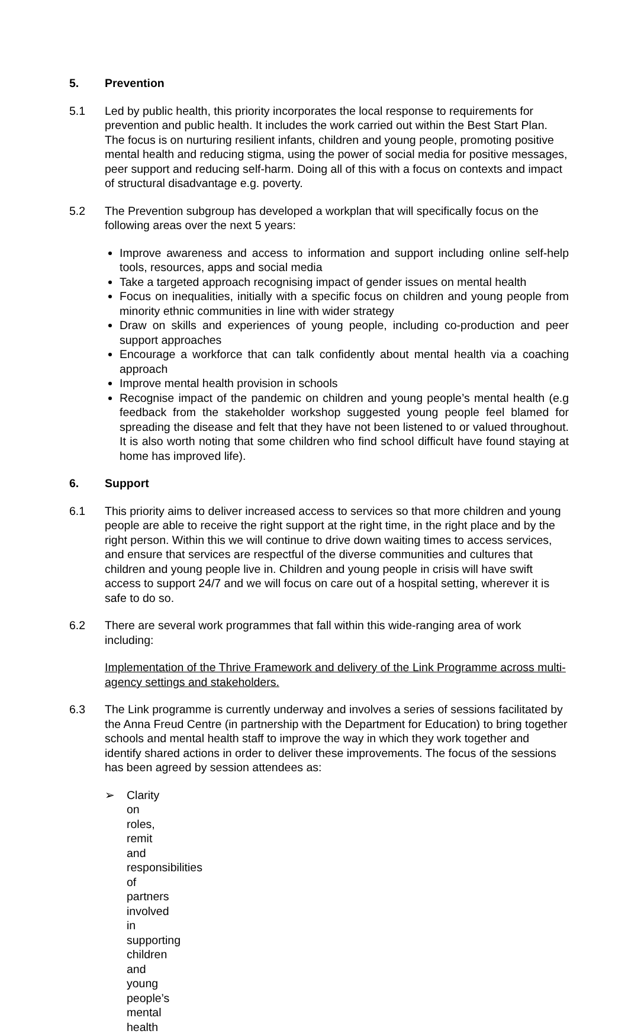5. Prevention
5.1 Led by public health, this priority incorporates the local response to requirements for prevention and public health. It includes the work carried out within the Best Start Plan. The focus is on nurturing resilient infants, children and young people, promoting positive mental health and reducing stigma, using the power of social media for positive messages, peer support and reducing self-harm. Doing all of this with a focus on contexts and impact of structural disadvantage e.g. poverty.
5.2 The Prevention subgroup has developed a workplan that will specifically focus on the following areas over the next 5 years:
Improve awareness and access to information and support including online self-help tools, resources, apps and social media
Take a targeted approach recognising impact of gender issues on mental health
Focus on inequalities, initially with a specific focus on children and young people from minority ethnic communities in line with wider strategy
Draw on skills and experiences of young people, including co-production and peer support approaches
Encourage a workforce that can talk confidently about mental health via a coaching approach
Improve mental health provision in schools
Recognise impact of the pandemic on children and young people’s mental health (e.g feedback from the stakeholder workshop suggested young people feel blamed for spreading the disease and felt that they have not been listened to or valued throughout. It is also worth noting that some children who find school difficult have found staying at home has improved life).
6. Support
6.1 This priority aims to deliver increased access to services so that more children and young people are able to receive the right support at the right time, in the right place and by the right person. Within this we will continue to drive down waiting times to access services, and ensure that services are respectful of the diverse communities and cultures that children and young people live in. Children and young people in crisis will have swift access to support 24/7 and we will focus on care out of a hospital setting, wherever it is safe to do so.
6.2 There are several work programmes that fall within this wide-ranging area of work including:
Implementation of the Thrive Framework and delivery of the Link Programme across multi-agency settings and stakeholders.
6.3 The Link programme is currently underway and involves a series of sessions facilitated by the Anna Freud Centre (in partnership with the Department for Education) to bring together schools and mental health staff to improve the way in which they work together and identify shared actions in order to deliver these improvements. The focus of the sessions has been agreed by session attendees as:
➢ Clarity on roles, remit and responsibilities of partners involved in supporting children and young people’s mental health